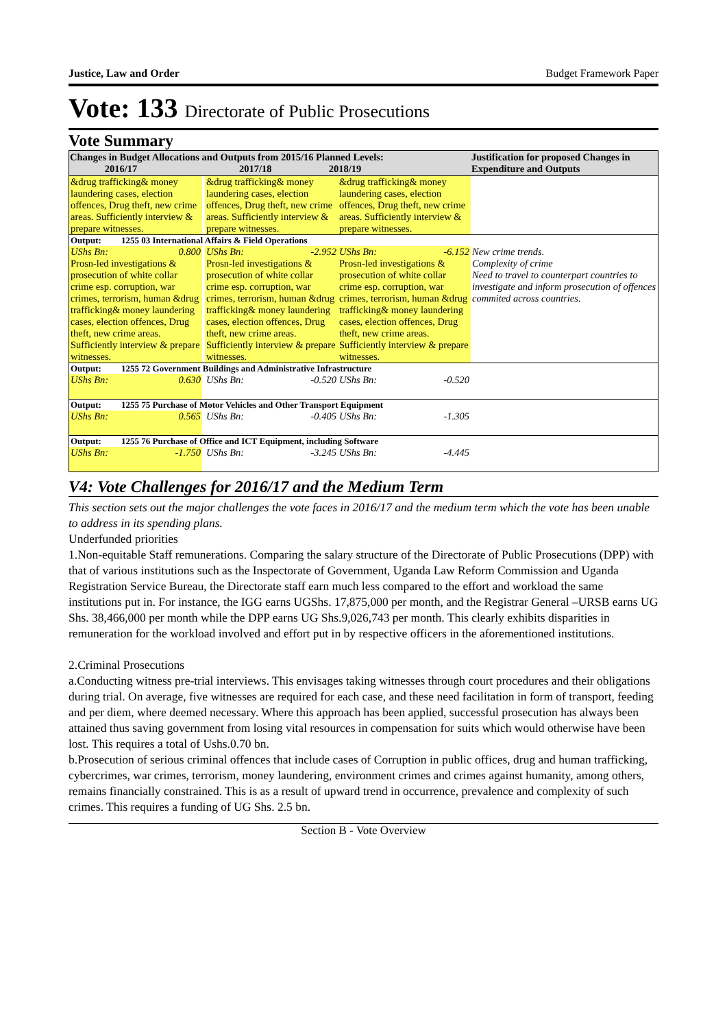Justice, Law and Order Budget Framework Paper
Vote: 133 Directorate of Public Prosecutions
Vote Summary
| Changes in Budget Allocations and Outputs from 2015/16 Planned Levels: 2016/17 2017/18 2018/19 | | | | Justification for proposed Changes in Expenditure and Outputs |
| --- | --- | --- | --- | --- |
| &drug trafficking& money laundering cases, election offences, Drug theft, new crime areas. Sufficiently interview & prepare witnesses. | | &drug trafficking& money laundering cases, election offences, Drug theft, new crime areas. Sufficiently interview & prepare witnesses. | &drug trafficking& money laundering cases, election offences, Drug theft, new crime areas. Sufficiently interview & prepare witnesses. | |
| Output: 1255 03 International Affairs & Field Operations | | | | |
| UShs Bn: 0.800 Prosn-led investigations & prosecution of white collar crime esp. corruption, war crimes, terrorism, human &drug trafficking& money laundering cases, election offences, Drug theft, new crime areas. Sufficiently interview & prepare witnesses. | | UShs Bn: -2.952 Prosn-led investigations & prosecution of white collar crime esp. corruption, war crimes, terrorism, human &drug trafficking& money laundering cases, election offences, Drug theft, new crime areas. Sufficiently interview & prepare witnesses. | UShs Bn: -6.152 Prosn-led investigations & prosecution of white collar crime esp. corruption, war crimes, terrorism, human &drug trafficking& money laundering cases, election offences, Drug theft, new crime areas. Sufficiently interview & prepare witnesses. | New crime trends. Complexity of crime Need to travel to counterpart countries to investigate and inform prosecution of offences commited across countries. |
| Output: 1255 72 Government Buildings and Administrative Infrastructure | | | | |
| UShs Bn: 0.630 | | UShs Bn: -0.520 | UShs Bn: -0.520 | |
| Output: 1255 75 Purchase of Motor Vehicles and Other Transport Equipment | | | | |
| UShs Bn: 0.565 | | UShs Bn: -0.405 | UShs Bn: -1.305 | |
| Output: 1255 76 Purchase of Office and ICT Equipment, including Software | | | | |
| UShs Bn: -1.750 | | UShs Bn: -3.245 | UShs Bn: -4.445 | |
V4: Vote Challenges for 2016/17 and the Medium Term
This section sets out the major challenges the vote faces in 2016/17 and the medium term which the vote has been unable to address in its spending plans.
Underfunded priorities
1.Non-equitable Staff remunerations. Comparing the salary structure of the Directorate of Public Prosecutions (DPP) with that of various institutions such as the Inspectorate of Government, Uganda Law Reform Commission and Uganda Registration Service Bureau, the Directorate staff earn much less compared to the effort and workload the same institutions put in. For instance, the IGG earns UGShs. 17,875,000 per month, and the Registrar General –URSB earns UG Shs. 38,466,000 per month while the DPP earns UG Shs.9,026,743 per month. This clearly exhibits disparities in remuneration for the workload involved and effort put in by respective officers in the aforementioned institutions.
2.Criminal Prosecutions
a.Conducting witness pre-trial interviews. This envisages taking witnesses through court procedures and their obligations during trial. On average, five witnesses are required for each case, and these need facilitation in form of transport, feeding and per diem, where deemed necessary. Where this approach has been applied, successful prosecution has always been attained thus saving government from losing vital resources in compensation for suits which would otherwise have been lost. This requires a total of Ushs.0.70 bn.
b.Prosecution of serious criminal offences that include cases of Corruption in public offices, drug and human trafficking, cybercrimes, war crimes, terrorism, money laundering, environment crimes and crimes against humanity, among others, remains financially constrained. This is as a result of upward trend in occurrence, prevalence and complexity of such crimes. This requires a funding of UG Shs. 2.5 bn.
Section B - Vote Overview